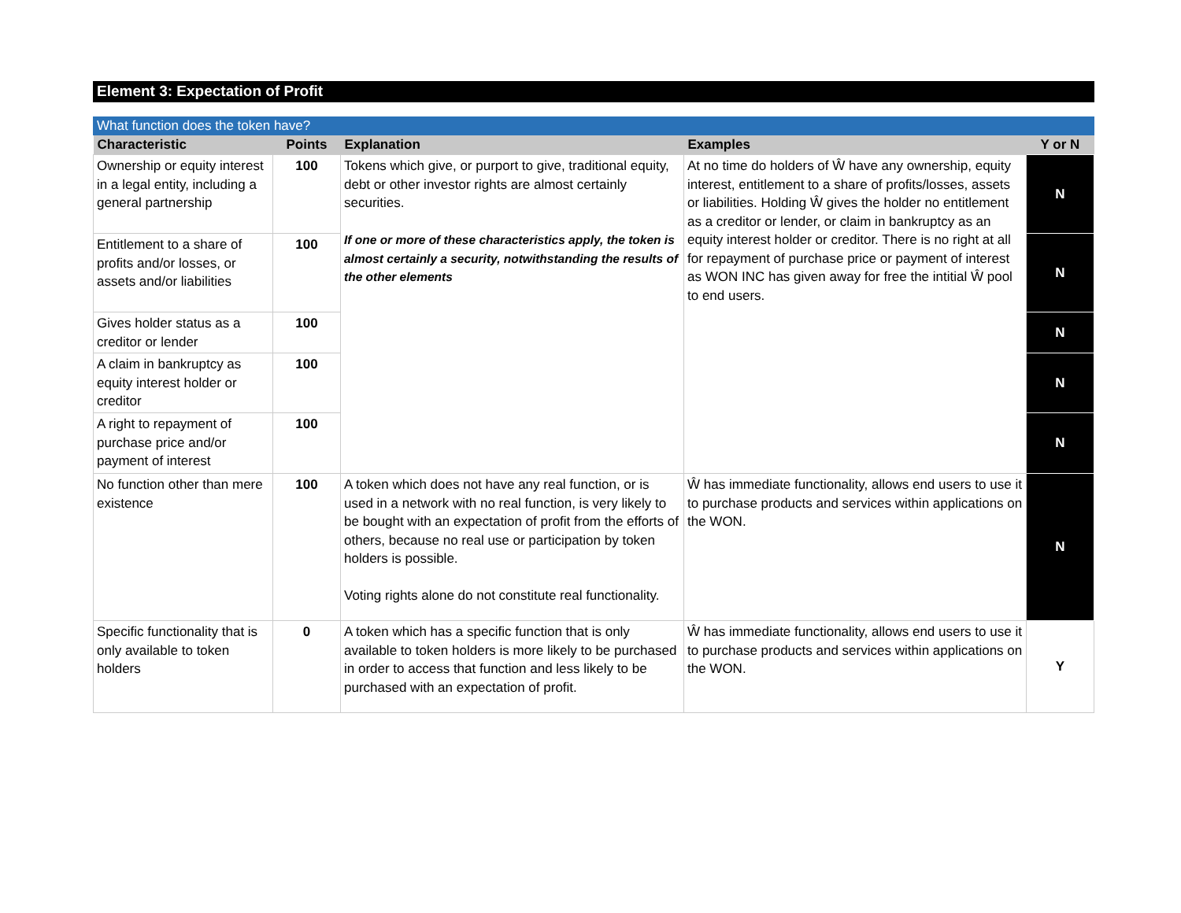Element 3: Expectation of Profit
What function does the token have?
| Characteristic | Points | Explanation | Examples | Y or N |
| --- | --- | --- | --- | --- |
| Ownership or equity interest in a legal entity, including a general partnership | 100 | Tokens which give, or purport to give, traditional equity, debt or other investor rights are almost certainly securities. If one or more of these characteristics apply, the token is almost certainly a security, notwithstanding the results of the other elements | At no time do holders of Ŵ have any ownership, equity interest, entitlement to a share of profits/losses, assets or liabilities. Holding Ŵ gives the holder no entitlement as a creditor or lender, or claim in bankruptcy as an equity interest holder or creditor. There is no right at all for repayment of purchase price or payment of interest as WON INC has given away for free the intitial Ŵ pool to end users. | N |
| Entitlement to a share of profits and/or losses, or assets and/or liabilities | 100 | | | N |
| Gives holder status as a creditor or lender | 100 | | | N |
| A claim in bankruptcy as equity interest holder or creditor | 100 | | | N |
| A right to repayment of purchase price and/or payment of interest | 100 | | | N |
| No function other than mere existence | 100 | A token which does not have any real function, or is used in a network with no real function, is very likely to be bought with an expectation of profit from the efforts of others, because no real use or participation by token holders is possible. Voting rights alone do not constitute real functionality. | Ŵ has immediate functionality, allows end users to use it to purchase products and services within applications on the WON. | N |
| Specific functionality that is only available to token holders | 0 | A token which has a specific function that is only available to token holders is more likely to be purchased in order to access that function and less likely to be purchased with an expectation of profit. | Ŵ has immediate functionality, allows end users to use it to purchase products and services within applications on the WON. | Y |